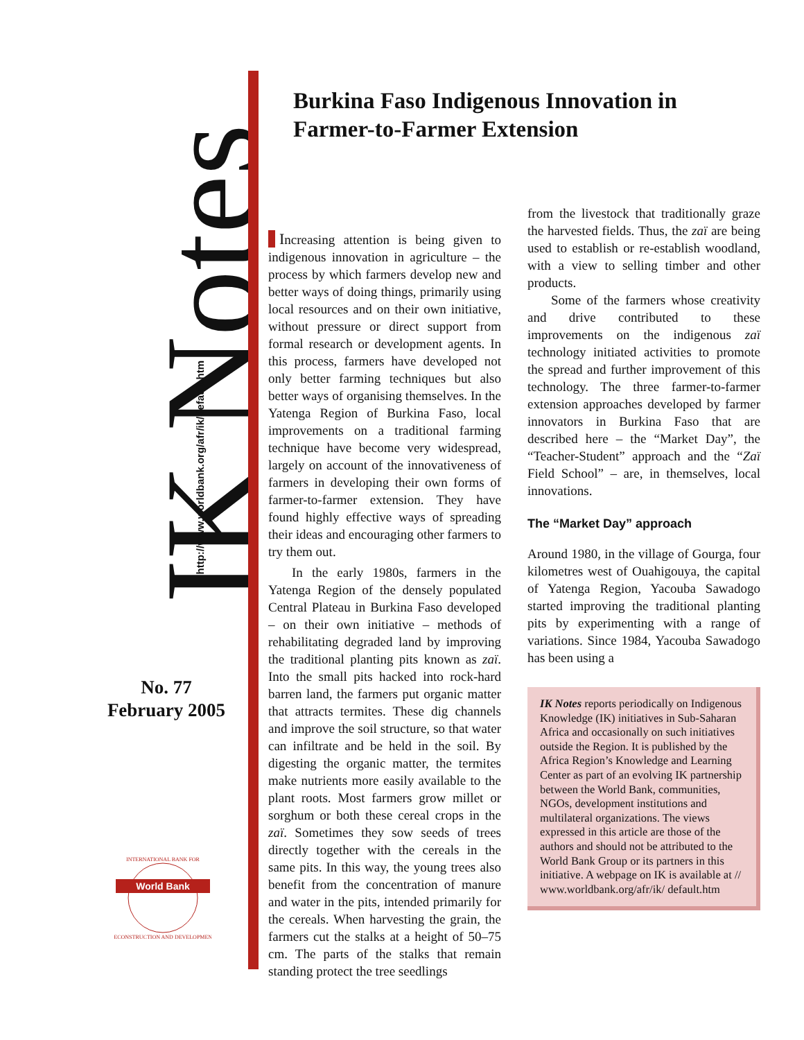IK Notes http://www.worldbank.org/afr/ik/default.htm
No. 77
February 2005
World Bank
INTERNATIONAL BANK FOR
RECONSTRUCTION AND DEVELOPMENT
Burkina Faso Indigenous Innovation in Farmer-to-Farmer Extension
Increasing attention is being given to indigenous innovation in agriculture – the process by which farmers develop new and better ways of doing things, primarily using local resources and on their own initiative, without pressure or direct support from formal research or development agents. In this process, farmers have developed not only better farming techniques but also better ways of organising themselves. In the Yatenga Region of Burkina Faso, local improvements on a traditional farming technique have become very widespread, largely on account of the innovativeness of farmers in developing their own forms of farmer-to-farmer extension. They have found highly effective ways of spreading their ideas and encouraging other farmers to try them out.
In the early 1980s, farmers in the Yatenga Region of the densely populated Central Plateau in Burkina Faso developed – on their own initiative – methods of rehabilitating degraded land by improving the traditional planting pits known as zaï. Into the small pits hacked into rock-hard barren land, the farmers put organic matter that attracts termites. These dig channels and improve the soil structure, so that water can infiltrate and be held in the soil. By digesting the organic matter, the termites make nutrients more easily available to the plant roots. Most farmers grow millet or sorghum or both these cereal crops in the zaï. Sometimes they sow seeds of trees directly together with the cereals in the same pits. In this way, the young trees also benefit from the concentration of manure and water in the pits, intended primarily for the cereals. When harvesting the grain, the farmers cut the stalks at a height of 50–75 cm. The parts of the stalks that remain standing protect the tree seedlings
from the livestock that traditionally graze the harvested fields. Thus, the zaï are being used to establish or re-establish woodland, with a view to selling timber and other products.
Some of the farmers whose creativity and drive contributed to these improvements on the indigenous zaï technology initiated activities to promote the spread and further improvement of this technology. The three farmer-to-farmer extension approaches developed by farmer innovators in Burkina Faso that are described here – the “Market Day”, the “Teacher-Student” approach and the “Zaï Field School” – are, in themselves, local innovations.
The “Market Day” approach
Around 1980, in the village of Gourga, four kilometres west of Ouahigouya, the capital of Yatenga Region, Yacouba Sawadogo started improving the traditional planting pits by experimenting with a range of variations. Since 1984, Yacouba Sawadogo has been using a
IK Notes reports periodically on Indigenous Knowledge (IK) initiatives in Sub-Saharan Africa and occasionally on such initiatives outside the Region. It is published by the Africa Region’s Knowledge and Learning Center as part of an evolving IK partnership between the World Bank, communities, NGOs, development institutions and multilateral organizations. The views expressed in this article are those of the authors and should not be attributed to the World Bank Group or its partners in this initiative. A webpage on IK is available at // www.worldbank.org/afr/ik/ default.htm